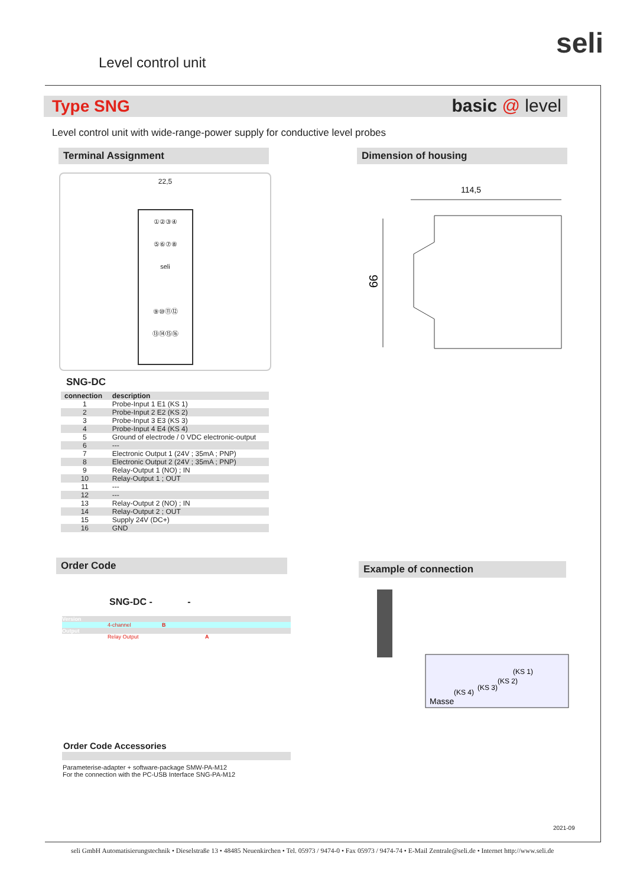Level control unit
seli
Type SNG basic @ level
Level control unit with wide-range-power supply for conductive level probes
Terminal Assignment Dimension of housing
22,5
①②③④
⑤⑥⑦⑧
seli
⑨⑩⑪⑫
⑬⑭⑮⑯
114,5
99
SNG-DC
| connection | description |
| --- | --- |
| 1 | Probe-Input 1 E1 (KS 1) |
| 2 | Probe-Input 2 E2 (KS 2) |
| 3 | Probe-Input 3 E3 (KS 3) |
| 4 | Probe-Input 4 E4 (KS 4) |
| 5 | Ground of electrode / 0 VDC electronic-output |
| 6 | --- |
| 7 | Electronic Output 1 (24V ; 35mA ; PNP) |
| 8 | Electronic Output 2 (24V ; 35mA ; PNP) |
| 9 | Relay-Output 1 (NO) ; IN |
| 10 | Relay-Output 1 ; OUT |
| 11 | --- |
| 12 | --- |
| 13 | Relay-Output 2 (NO) ; IN |
| 14 | Relay-Output 2 ; OUT |
| 15 | Supply 24V (DC+) |
| 16 | GND |
Order Code Example of connection
SNG-DC - -
Version
4-channel B
Output
Relay Output A
(KS 1)
(KS 2)
(KS 3)
(KS 4)
Masse
Order Code Accessories
Parameterise-adapter + software-package SMW-PA-M12
For the connection with the PC-USB Interface SNG-PA-M12
2021-09
seli GmbH Automatisierungstechnik • Dieselstraße 13 • 48485 Neuenkirchen • Tel. 05973 / 9474-0 • Fax 05973 / 9474-74 • E-Mail Zentrale@seli.de • Internet http://www.seli.de